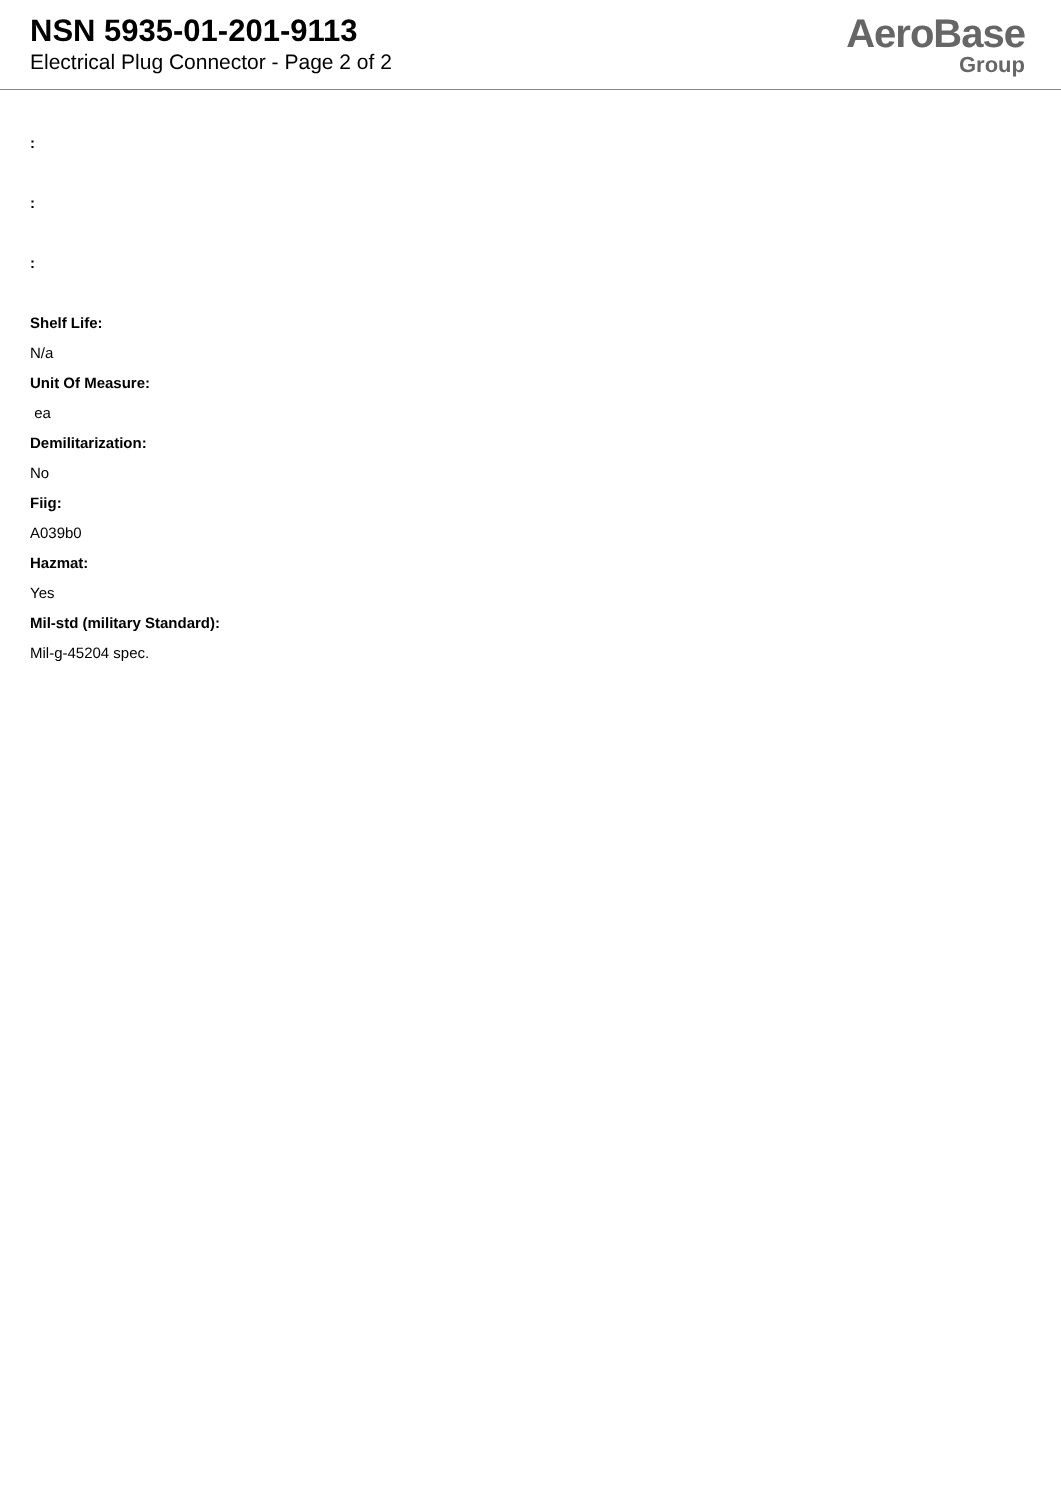NSN 5935-01-201-9113
Electrical Plug Connector - Page 2 of 2
AeroBase
Group
:
:
:
Shelf Life:
N/a
Unit Of Measure:
ea
Demilitarization:
No
Fiig:
A039b0
Hazmat:
Yes
Mil-std (military Standard):
Mil-g-45204 spec.